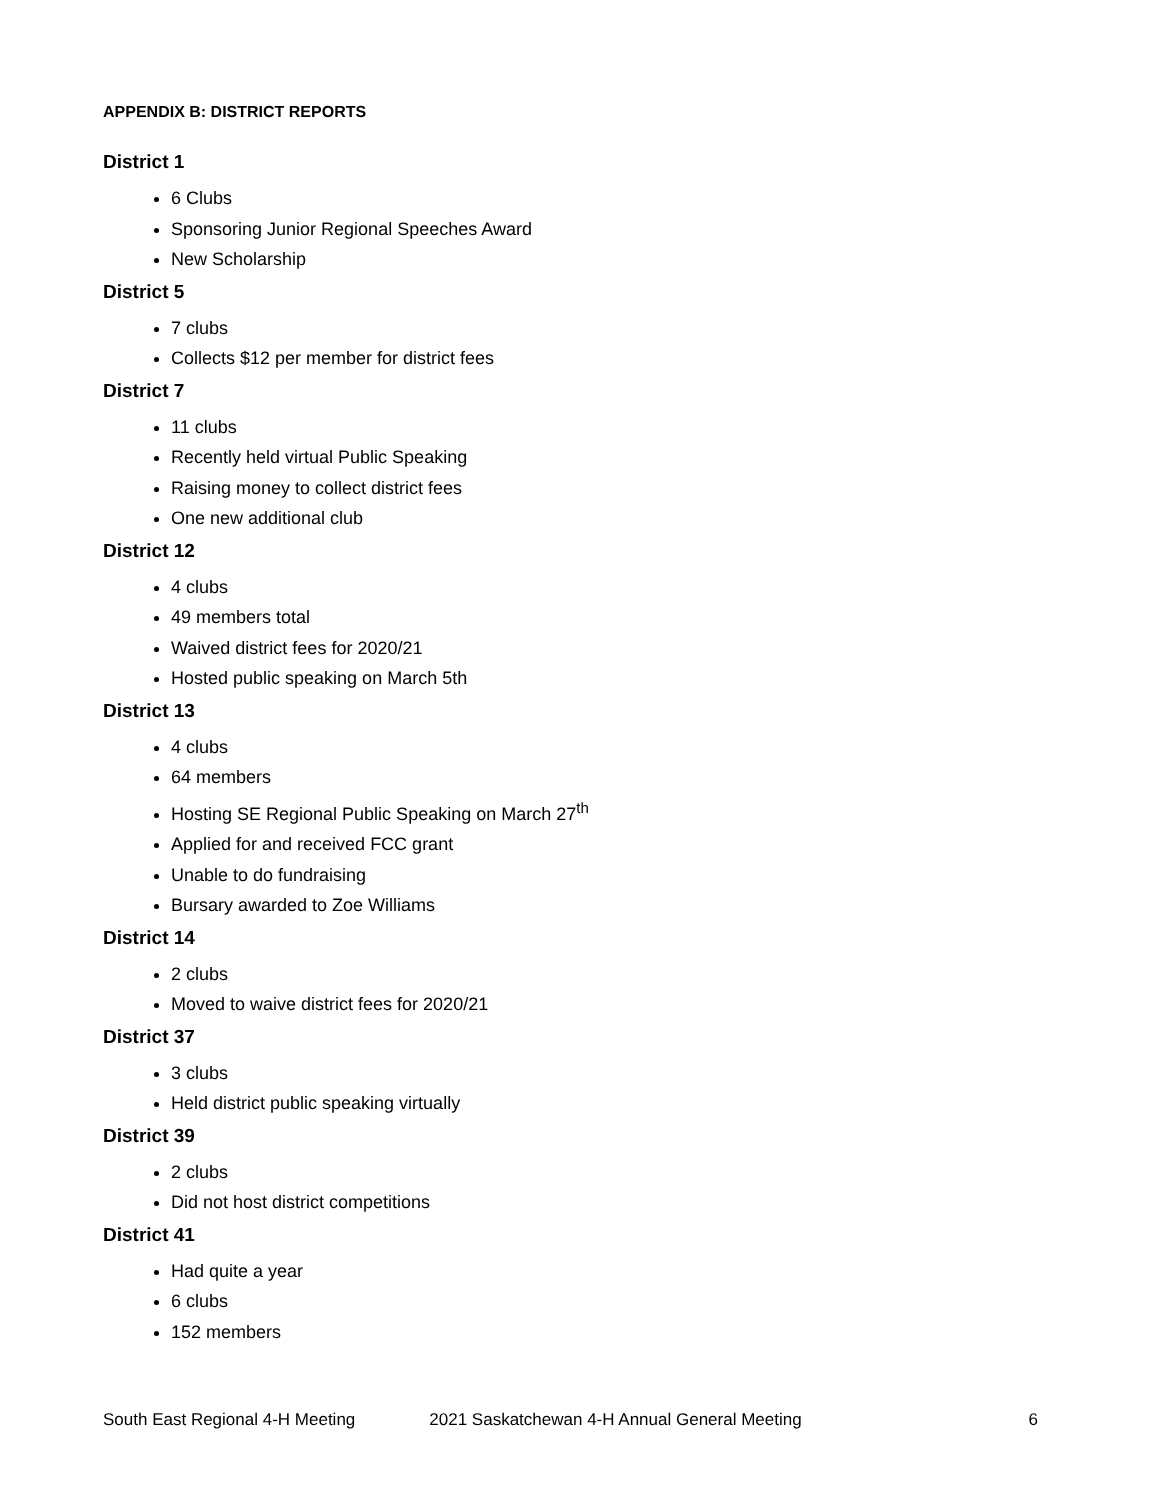APPENDIX B: DISTRICT REPORTS
District 1
6 Clubs
Sponsoring Junior Regional Speeches Award
New Scholarship
District 5
7 clubs
Collects $12 per member for district fees
District 7
11 clubs
Recently held virtual Public Speaking
Raising money to collect district fees
One new additional club
District 12
4 clubs
49 members total
Waived district fees for 2020/21
Hosted public speaking on March 5th
District 13
4 clubs
64 members
Hosting SE Regional Public Speaking on March 27<sup>th</sup>
Applied for and received FCC grant
Unable to do fundraising
Bursary awarded to Zoe Williams
District 14
2 clubs
Moved to waive district fees for 2020/21
District 37
3 clubs
Held district public speaking virtually
District 39
2 clubs
Did not host district competitions
District 41
Had quite a year
6 clubs
152 members
South East Regional 4-H Meeting 2021 Saskatchewan 4-H Annual General Meeting 6